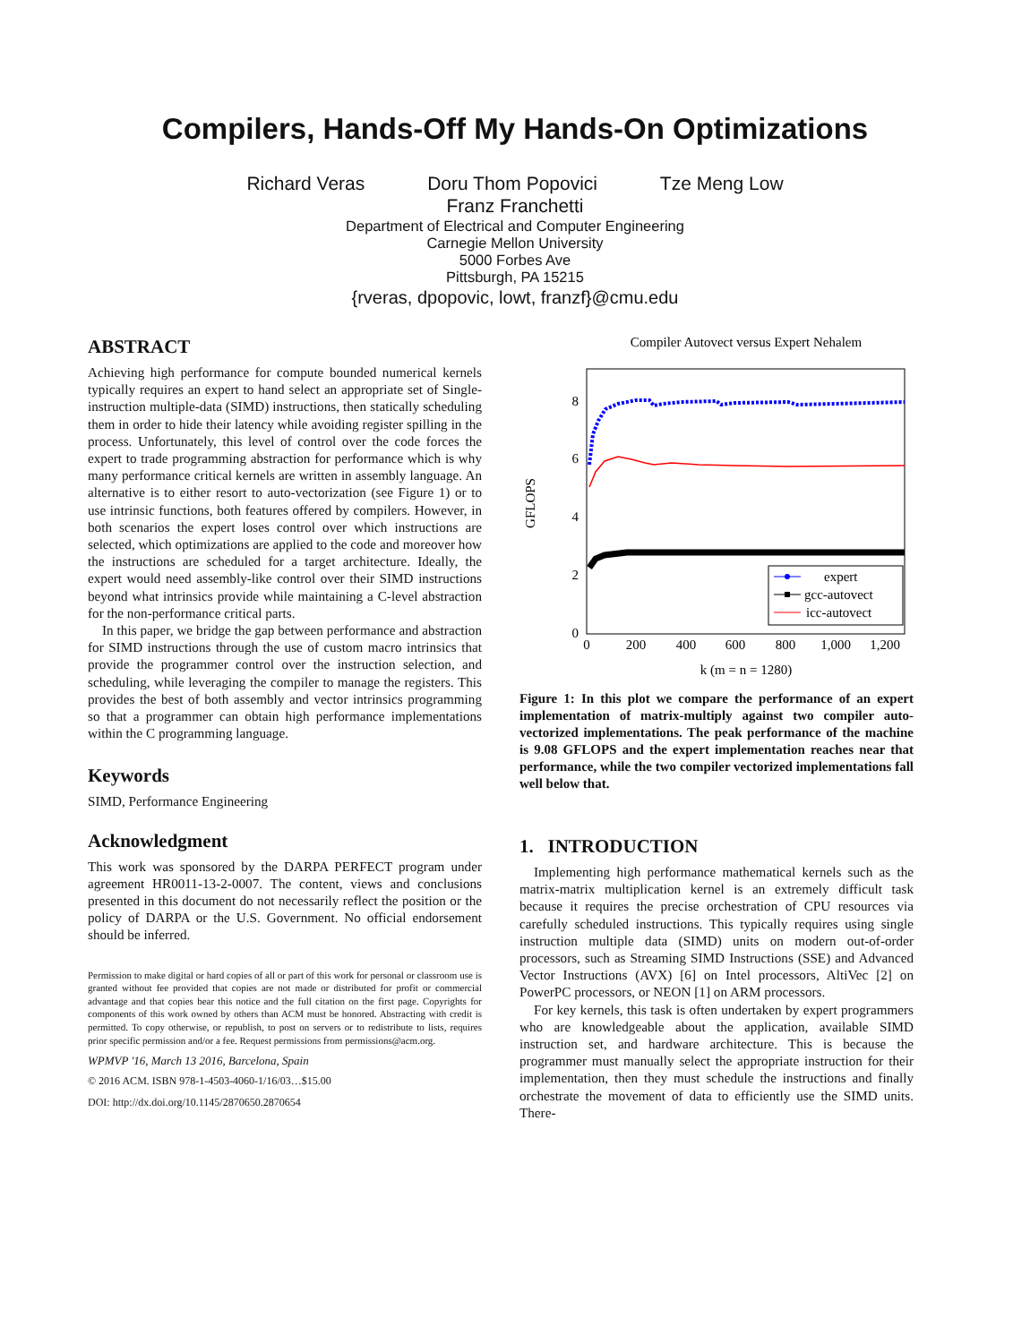Compilers, Hands-Off My Hands-On Optimizations
Richard Veras Doru Thom Popovici Tze Meng Low
Franz Franchetti
Department of Electrical and Computer Engineering
Carnegie Mellon University
5000 Forbes Ave
Pittsburgh, PA 15215
{rveras, dpopovic, lowt, franzf}@cmu.edu
ABSTRACT
Achieving high performance for compute bounded numerical kernels typically requires an expert to hand select an appropriate set of Single-instruction multiple-data (SIMD) instructions, then statically scheduling them in order to hide their latency while avoiding register spilling in the process. Unfortunately, this level of control over the code forces the expert to trade programming abstraction for performance which is why many performance critical kernels are written in assembly language. An alternative is to either resort to auto-vectorization (see Figure 1) or to use intrinsic functions, both features offered by compilers. However, in both scenarios the expert loses control over which instructions are selected, which optimizations are applied to the code and moreover how the instructions are scheduled for a target architecture. Ideally, the expert would need assembly-like control over their SIMD instructions beyond what intrinsics provide while maintaining a C-level abstraction for the non-performance critical parts.
In this paper, we bridge the gap between performance and abstraction for SIMD instructions through the use of custom macro intrinsics that provide the programmer control over the instruction selection, and scheduling, while leveraging the compiler to manage the registers. This provides the best of both assembly and vector intrinsics programming so that a programmer can obtain high performance implementations within the C programming language.
Keywords
SIMD, Performance Engineering
Acknowledgment
This work was sponsored by the DARPA PERFECT program under agreement HR0011-13-2-0007. The content, views and conclusions presented in this document do not necessarily reflect the position or the policy of DARPA or the U.S. Government. No official endorsement should be inferred.
Permission to make digital or hard copies of all or part of this work for personal or classroom use is granted without fee provided that copies are not made or distributed for profit or commercial advantage and that copies bear this notice and the full citation on the first page. Copyrights for components of this work owned by others than ACM must be honored. Abstracting with credit is permitted. To copy otherwise, or republish, to post on servers or to redistribute to lists, requires prior specific permission and/or a fee. Request permissions from permissions@acm.org.
WPMVP '16, March 13 2016, Barcelona, Spain
© 2016 ACM. ISBN 978-1-4503-4060-1/16/03…$15.00
DOI: http://dx.doi.org/10.1145/2870650.2870654
Compiler Autovect versus Expert Nehalem
0
2
4
6
8
0
200
400
600
800
1,000
1,200
k (m = n = 1280)
GFLOPS
expert
gcc-autovect
icc-autovect
Figure 1: In this plot we compare the performance of an expert implementation of matrix-multiply against two compiler auto-vectorized implementations. The peak performance of the machine is 9.08 GFLOPS and the expert implementation reaches near that performance, while the two compiler vectorized implementations fall well below that.
1. INTRODUCTION
Implementing high performance mathematical kernels such as the matrix-matrix multiplication kernel is an extremely difficult task because it requires the precise orchestration of CPU resources via carefully scheduled instructions. This typically requires using single instruction multiple data (SIMD) units on modern out-of-order processors, such as Streaming SIMD Instructions (SSE) and Advanced Vector Instructions (AVX) [6] on Intel processors, AltiVec [2] on PowerPC processors, or NEON [1] on ARM processors.
For key kernels, this task is often undertaken by expert programmers who are knowledgeable about the application, available SIMD instruction set, and hardware architecture. This is because the programmer must manually select the appropriate instruction for their implementation, then they must schedule the instructions and finally orchestrate the movement of data to efficiently use the SIMD units. There-